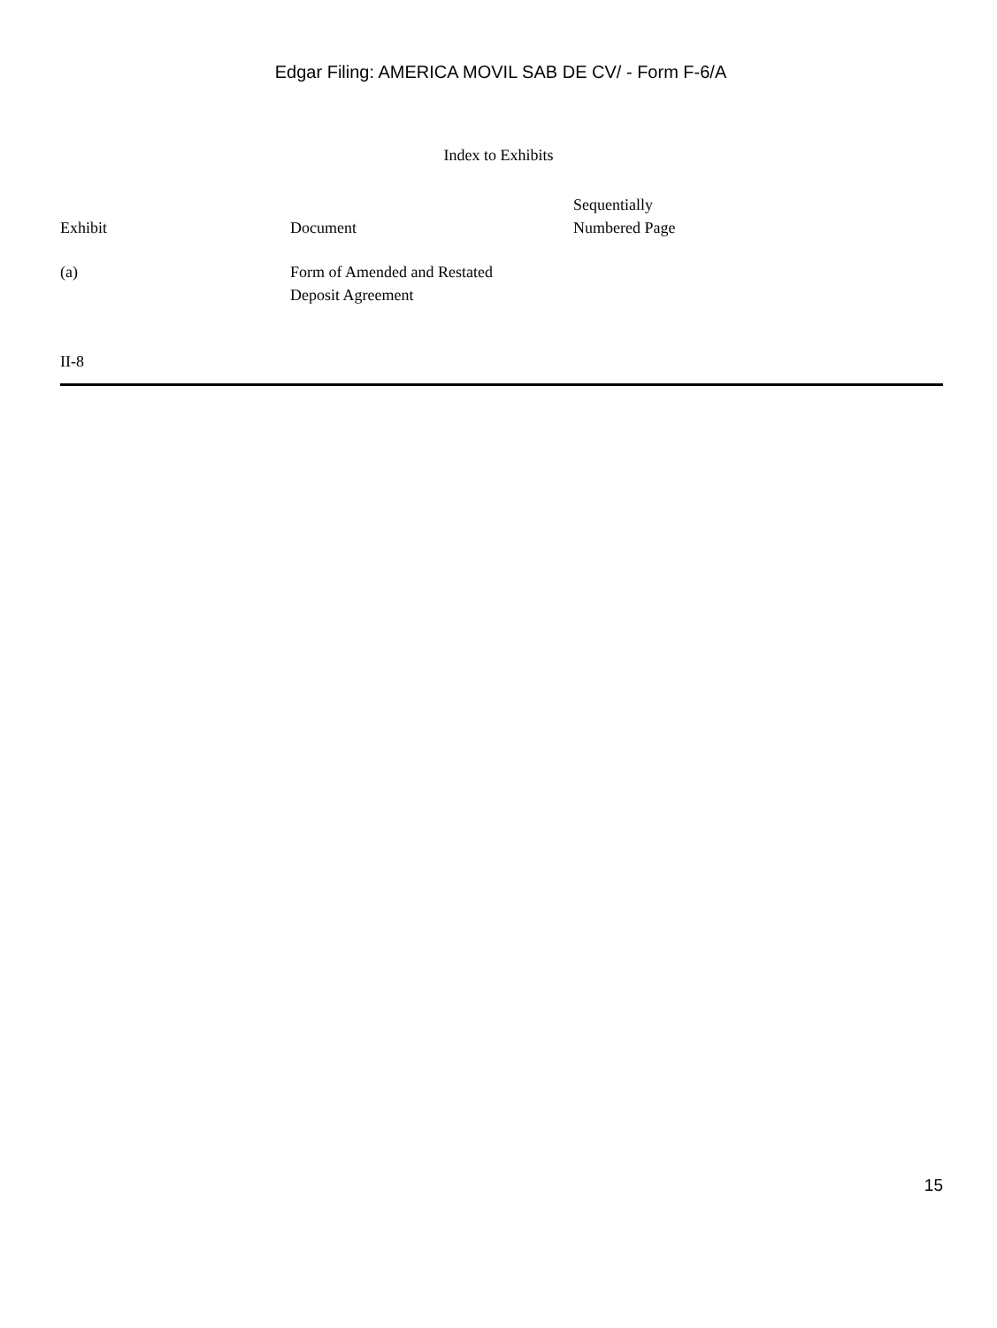Edgar Filing: AMERICA MOVIL SAB DE CV/ - Form F-6/A
Index to Exhibits
| Exhibit | Document | Sequentially Numbered Page |
| --- | --- | --- |
| (a) | Form of Amended and Restated Deposit Agreement | |
II-8
15